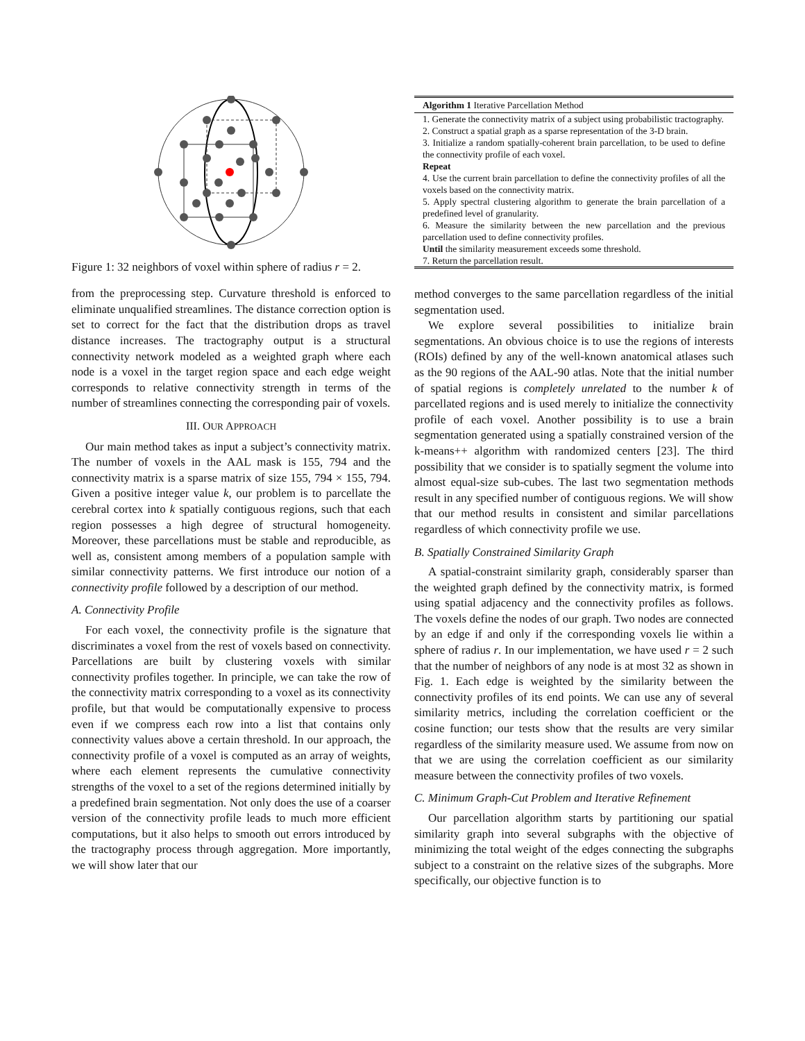Figure 1: 32 neighbors of voxel within sphere of radius r = 2.
from the preprocessing step. Curvature threshold is enforced to eliminate unqualified streamlines. The distance correction option is set to correct for the fact that the distribution drops as travel distance increases. The tractography output is a structural connectivity network modeled as a weighted graph where each node is a voxel in the target region space and each edge weight corresponds to relative connectivity strength in terms of the number of streamlines connecting the corresponding pair of voxels.
III. OUR APPROACH
Our main method takes as input a subject’s connectivity matrix. The number of voxels in the AAL mask is 155, 794 and the connectivity matrix is a sparse matrix of size 155, 794 × 155, 794. Given a positive integer value k, our problem is to parcellate the cerebral cortex into k spatially contiguous regions, such that each region possesses a high degree of structural homogeneity. Moreover, these parcellations must be stable and reproducible, as well as, consistent among members of a population sample with similar connectivity patterns. We first introduce our notion of a connectivity profile followed by a description of our method.
A. Connectivity Profile
For each voxel, the connectivity profile is the signature that discriminates a voxel from the rest of voxels based on connectivity. Parcellations are built by clustering voxels with similar connectivity profiles together. In principle, we can take the row of the connectivity matrix corresponding to a voxel as its connectivity profile, but that would be computationally expensive to process even if we compress each row into a list that contains only connectivity values above a certain threshold. In our approach, the connectivity profile of a voxel is computed as an array of weights, where each element represents the cumulative connectivity strengths of the voxel to a set of the regions determined initially by a predefined brain segmentation. Not only does the use of a coarser version of the connectivity profile leads to much more efficient computations, but it also helps to smooth out errors introduced by the tractography process through aggregation. More importantly, we will show later that our
Algorithm 1 Iterative Parcellation Method
1. Generate the connectivity matrix of a subject using probabilistic tractography.
2. Construct a spatial graph as a sparse representation of the 3-D brain.
3. Initialize a random spatially-coherent brain parcellation, to be used to define the connectivity profile of each voxel.
Repeat
4. Use the current brain parcellation to define the connectivity profiles of all the voxels based on the connectivity matrix.
5. Apply spectral clustering algorithm to generate the brain parcellation of a predefined level of granularity.
6. Measure the similarity between the new parcellation and the previous parcellation used to define connectivity profiles.
Until the similarity measurement exceeds some threshold.
7. Return the parcellation result.
method converges to the same parcellation regardless of the initial segmentation used.
We explore several possibilities to initialize brain segmentations. An obvious choice is to use the regions of interests (ROIs) defined by any of the well-known anatomical atlases such as the 90 regions of the AAL-90 atlas. Note that the initial number of spatial regions is completely unrelated to the number k of parcellated regions and is used merely to initialize the connectivity profile of each voxel. Another possibility is to use a brain segmentation generated using a spatially constrained version of the k-means++ algorithm with randomized centers [23]. The third possibility that we consider is to spatially segment the volume into almost equal-size sub-cubes. The last two segmentation methods result in any specified number of contiguous regions. We will show that our method results in consistent and similar parcellations regardless of which connectivity profile we use.
B. Spatially Constrained Similarity Graph
A spatial-constraint similarity graph, considerably sparser than the weighted graph defined by the connectivity matrix, is formed using spatial adjacency and the connectivity profiles as follows. The voxels define the nodes of our graph. Two nodes are connected by an edge if and only if the corresponding voxels lie within a sphere of radius r. In our implementation, we have used r = 2 such that the number of neighbors of any node is at most 32 as shown in Fig. 1. Each edge is weighted by the similarity between the connectivity profiles of its end points. We can use any of several similarity metrics, including the correlation coefficient or the cosine function; our tests show that the results are very similar regardless of the similarity measure used. We assume from now on that we are using the correlation coefficient as our similarity measure between the connectivity profiles of two voxels.
C. Minimum Graph-Cut Problem and Iterative Refinement
Our parcellation algorithm starts by partitioning our spatial similarity graph into several subgraphs with the objective of minimizing the total weight of the edges connecting the subgraphs subject to a constraint on the relative sizes of the subgraphs. More specifically, our objective function is to